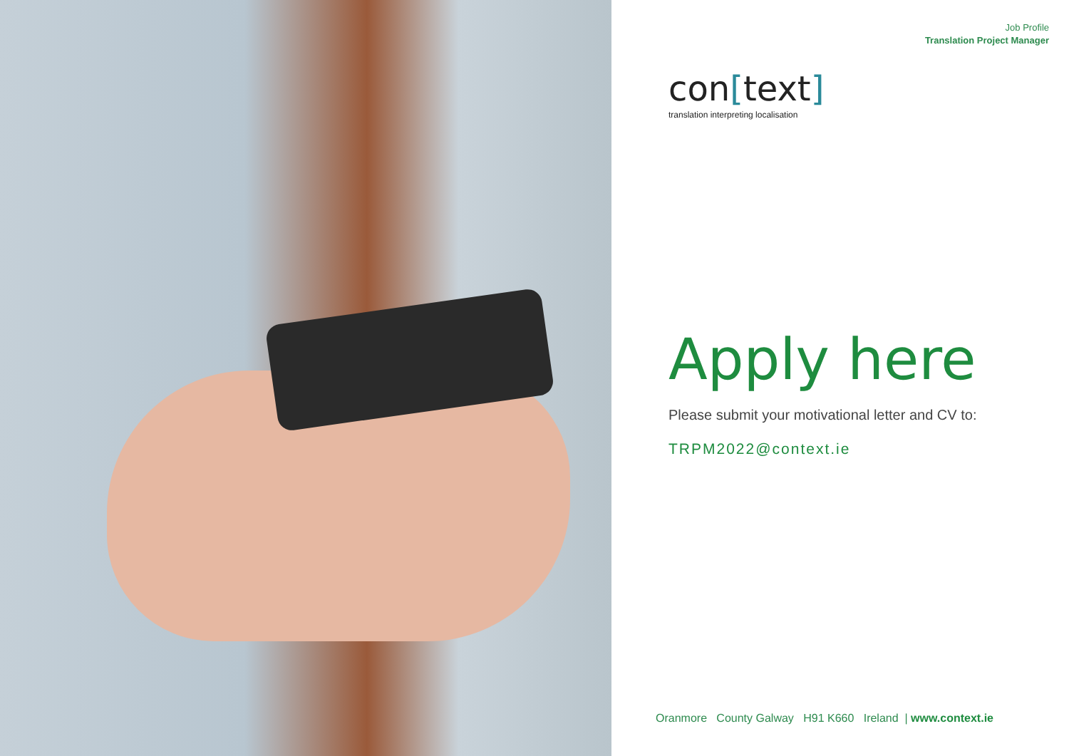Job Profile
Translation Project Manager
con[text]
translation interpreting localisation
Apply here
Please submit your motivational letter and CV to:
TRPM2022@context.ie
Oranmore County Galway H91 K660 Ireland | www.context.ie